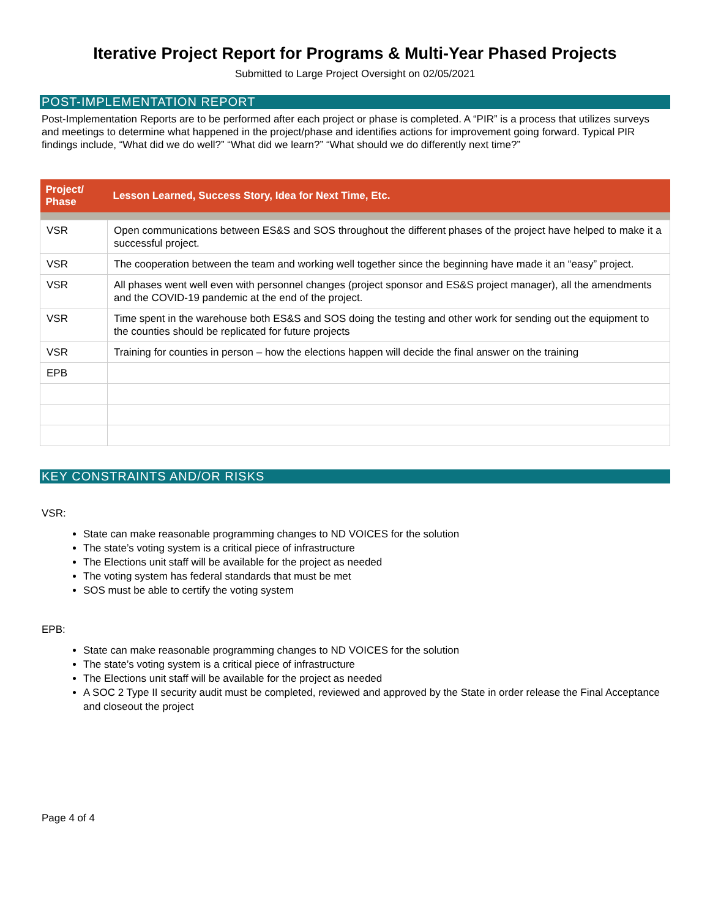Iterative Project Report for Programs & Multi-Year Phased Projects
Submitted to Large Project Oversight on 02/05/2021
POST-IMPLEMENTATION REPORT
Post-Implementation Reports are to be performed after each project or phase is completed. A “PIR” is a process that utilizes surveys and meetings to determine what happened in the project/phase and identifies actions for improvement going forward. Typical PIR findings include, “What did we do well?” “What did we learn?” “What should we do differently next time?”
| Project/ Phase | Lesson Learned, Success Story, Idea for Next Time, Etc. |
| --- | --- |
| VSR | Open communications between ES&S and SOS throughout the different phases of the project have helped to make it a successful project. |
| VSR | The cooperation between the team and working well together since the beginning have made it an “easy” project. |
| VSR | All phases went well even with personnel changes (project sponsor and ES&S project manager), all the amendments and the COVID-19 pandemic at the end of the project. |
| VSR | Time spent in the warehouse both ES&S and SOS doing the testing and other work for sending out the equipment to the counties should be replicated for future projects |
| VSR | Training for counties in person – how the elections happen will decide the final answer on the training |
| EPB | |
KEY CONSTRAINTS AND/OR RISKS
VSR:
State can make reasonable programming changes to ND VOICES for the solution
The state’s voting system is a critical piece of infrastructure
The Elections unit staff will be available for the project as needed
The voting system has federal standards that must be met
SOS must be able to certify the voting system
EPB:
State can make reasonable programming changes to ND VOICES for the solution
The state’s voting system is a critical piece of infrastructure
The Elections unit staff will be available for the project as needed
A SOC 2 Type II security audit must be completed, reviewed and approved by the State in order release the Final Acceptance and closeout the project
Page 4 of 4